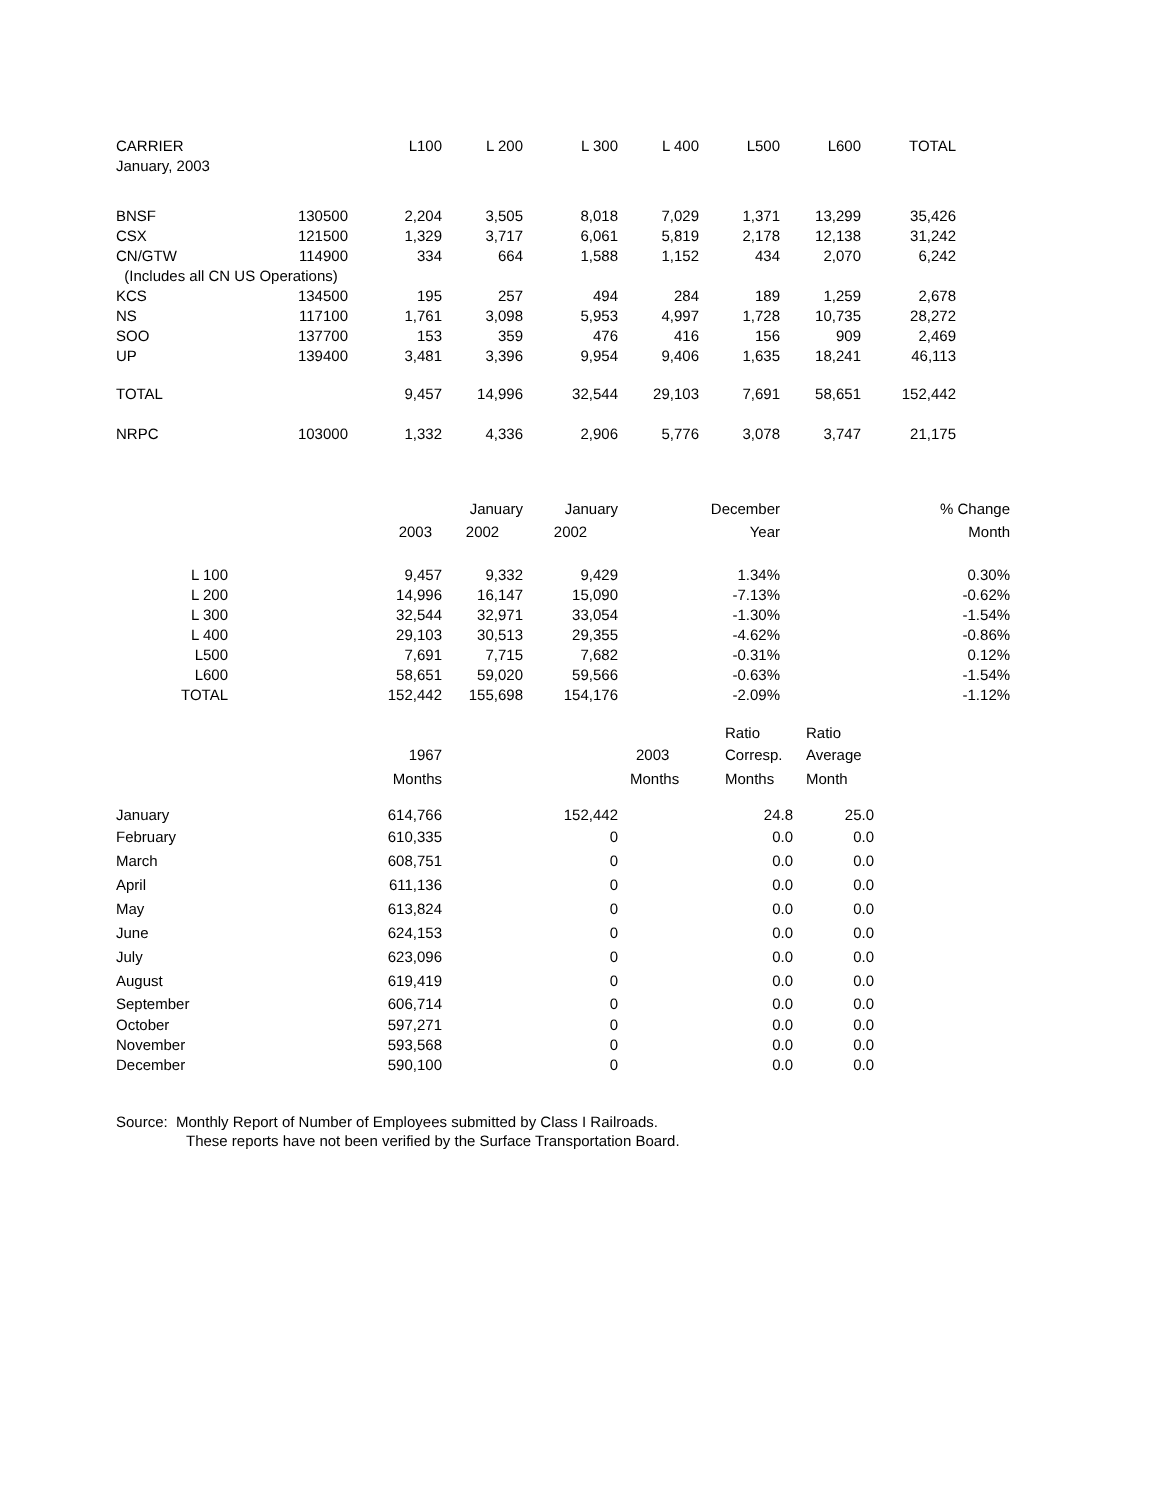| CARRIER | | L100 | L 200 | L 300 | L 400 | L500 | L600 | TOTAL |
| --- | --- | --- | --- | --- | --- | --- | --- | --- |
| January, 2003 | | | | | | | | |
| BNSF | 130500 | 2,204 | 3,505 | 8,018 | 7,029 | 1,371 | 13,299 | 35,426 |
| CSX | 121500 | 1,329 | 3,717 | 6,061 | 5,819 | 2,178 | 12,138 | 31,242 |
| CN/GTW | 114900 | 334 | 664 | 1,588 | 1,152 | 434 | 2,070 | 6,242 |
| (Includes all CN US Operations) | | | | | | | | |
| KCS | 134500 | 195 | 257 | 494 | 284 | 189 | 1,259 | 2,678 |
| NS | 117100 | 1,761 | 3,098 | 5,953 | 4,997 | 1,728 | 10,735 | 28,272 |
| SOO | 137700 | 153 | 359 | 476 | 416 | 156 | 909 | 2,469 |
| UP | 139400 | 3,481 | 3,396 | 9,954 | 9,406 | 1,635 | 18,241 | 46,113 |
| TOTAL | | 9,457 | 14,996 | 32,544 | 29,103 | 7,691 | 58,651 | 152,442 |
| NRPC | 103000 | 1,332 | 4,336 | 2,906 | 5,776 | 3,078 | 3,747 | 21,175 |
| | | January | January | December | % Change |
| --- | --- | --- | --- | --- | --- |
| | 2003 | 2002 | 2002 | Year | Month |
| L 100 | 9,457 | 9,332 | 9,429 | 1.34% | 0.30% |
| L 200 | 14,996 | 16,147 | 15,090 | -7.13% | -0.62% |
| L 300 | 32,544 | 32,971 | 33,054 | -1.30% | -1.54% |
| L 400 | 29,103 | 30,513 | 29,355 | -4.62% | -0.86% |
| L500 | 7,691 | 7,715 | 7,682 | -0.31% | 0.12% |
| L600 | 58,651 | 59,020 | 59,566 | -0.63% | -1.54% |
| TOTAL | 152,442 | 155,698 | 154,176 | -2.09% | -1.12% |
| | | | | Ratio | Ratio |
| | 1967 | | 2003 | Corresp. | Average |
| | Months | | Months | Months | Month |
| January | 614,766 | 152,442 | | 24.8 | 25.0 |
| February | 610,335 | 0 | | 0.0 | 0.0 |
| March | 608,751 | 0 | | 0.0 | 0.0 |
| April | 611,136 | 0 | | 0.0 | 0.0 |
| May | 613,824 | 0 | | 0.0 | 0.0 |
| June | 624,153 | 0 | | 0.0 | 0.0 |
| July | 623,096 | 0 | | 0.0 | 0.0 |
| August | 619,419 | 0 | | 0.0 | 0.0 |
| September | 606,714 | 0 | | 0.0 | 0.0 |
| October | 597,271 | 0 | | 0.0 | 0.0 |
| November | 593,568 | 0 | | 0.0 | 0.0 |
| December | 590,100 | 0 | | 0.0 | 0.0 |
Source: Monthly Report of Number of Employees submitted by Class I Railroads.
These reports have not been verified by the Surface Transportation Board.